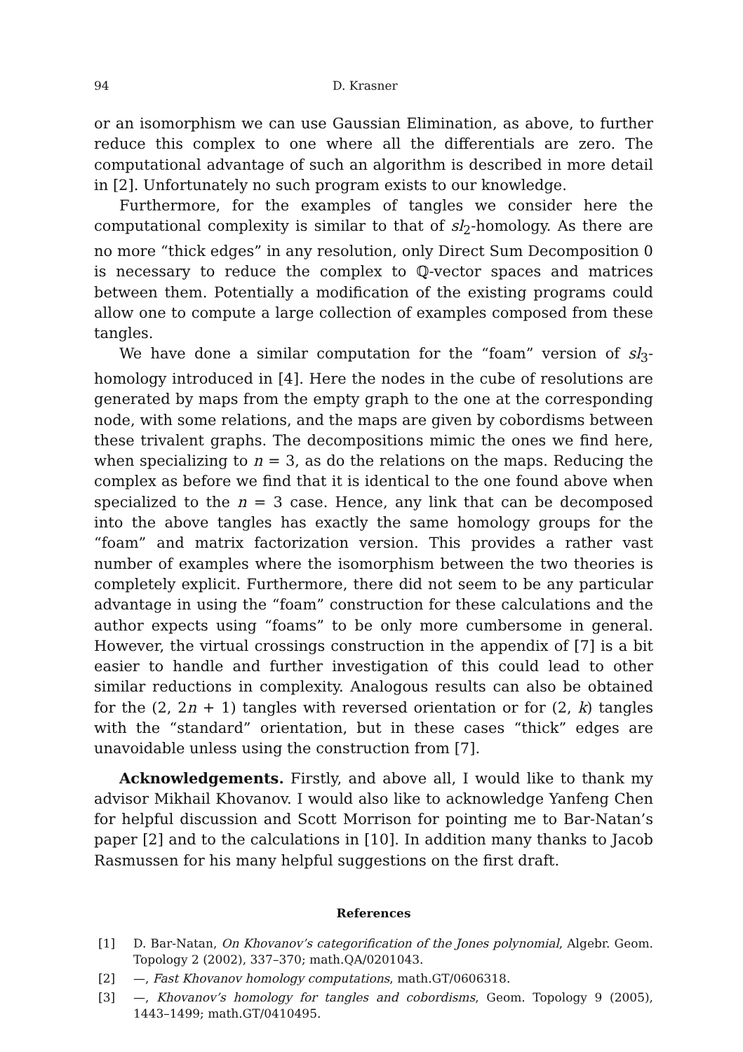94 D. Krasner
or an isomorphism we can use Gaussian Elimination, as above, to further reduce this complex to one where all the differentials are zero. The computational advantage of such an algorithm is described in more detail in [2]. Unfortunately no such program exists to our knowledge.
Furthermore, for the examples of tangles we consider here the computational complexity is similar to that of sl<sub>2</sub>-homology. As there are no more “thick edges” in any resolution, only Direct Sum Decomposition 0 is necessary to reduce the complex to ℚ-vector spaces and matrices between them. Potentially a modification of the existing programs could allow one to compute a large collection of examples composed from these tangles.
We have done a similar computation for the “foam” version of sl<sub>3</sub>-homology introduced in [4]. Here the nodes in the cube of resolutions are generated by maps from the empty graph to the one at the corresponding node, with some relations, and the maps are given by cobordisms between these trivalent graphs. The decompositions mimic the ones we find here, when specializing to n = 3, as do the relations on the maps. Reducing the complex as before we find that it is identical to the one found above when specialized to the n = 3 case. Hence, any link that can be decomposed into the above tangles has exactly the same homology groups for the “foam” and matrix factorization version. This provides a rather vast number of examples where the isomorphism between the two theories is completely explicit. Furthermore, there did not seem to be any particular advantage in using the “foam” construction for these calculations and the author expects using “foams” to be only more cumbersome in general. However, the virtual crossings construction in the appendix of [7] is a bit easier to handle and further investigation of this could lead to other similar reductions in complexity. Analogous results can also be obtained for the (2, 2n + 1) tangles with reversed orientation or for (2, k) tangles with the “standard” orientation, but in these cases “thick” edges are unavoidable unless using the construction from [7].
Acknowledgements. Firstly, and above all, I would like to thank my advisor Mikhail Khovanov. I would also like to acknowledge Yanfeng Chen for helpful discussion and Scott Morrison for pointing me to Bar-Natan’s paper [2] and to the calculations in [10]. In addition many thanks to Jacob Rasmussen for his many helpful suggestions on the first draft.
References
[1] D. Bar-Natan, On Khovanov’s categorification of the Jones polynomial, Algebr. Geom. Topology 2 (2002), 337–370; math.QA/0201043.
[2] —, Fast Khovanov homology computations, math.GT/0606318.
[3] —, Khovanov’s homology for tangles and cobordisms, Geom. Topology 9 (2005), 1443–1499; math.GT/0410495.